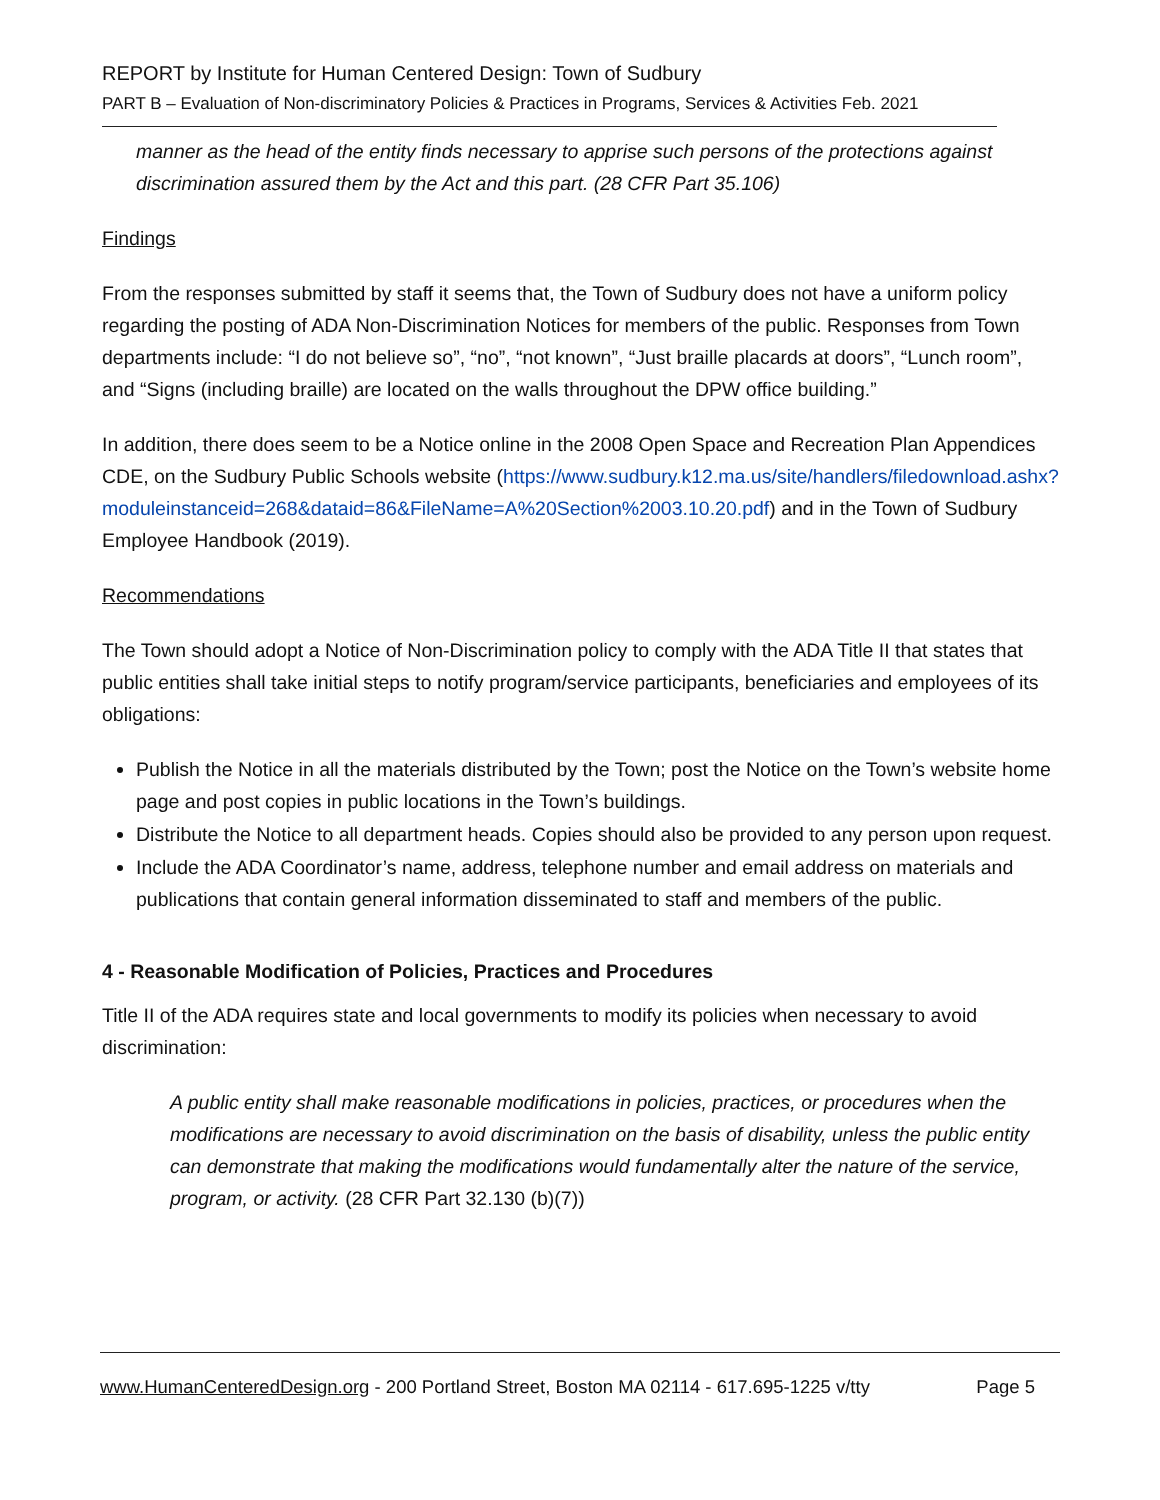REPORT by Institute for Human Centered Design: Town of Sudbury
PART B – Evaluation of Non-discriminatory Policies & Practices in Programs, Services & Activities Feb. 2021
manner as the head of the entity finds necessary to apprise such persons of the protections against discrimination assured them by the Act and this part. (28 CFR Part 35.106)
Findings
From the responses submitted by staff it seems that, the Town of Sudbury does not have a uniform policy regarding the posting of ADA Non-Discrimination Notices for members of the public. Responses from Town departments include: “I do not believe so”, “no”, “not known”, “Just braille placards at doors”, “Lunch room”, and “Signs (including braille) are located on the walls throughout the DPW office building.”
In addition, there does seem to be a Notice online in the 2008 Open Space and Recreation Plan Appendices CDE, on the Sudbury Public Schools website (https://www.sudbury.k12.ma.us/site/handlers/filedownload.ashx?moduleinstanceid=268&dataid=86&FileName=A%20Section%2003.10.20.pdf) and in the Town of Sudbury Employee Handbook (2019).
Recommendations
The Town should adopt a Notice of Non-Discrimination policy to comply with the ADA Title II that states that public entities shall take initial steps to notify program/service participants, beneficiaries and employees of its obligations:
Publish the Notice in all the materials distributed by the Town; post the Notice on the Town’s website home page and post copies in public locations in the Town’s buildings.
Distribute the Notice to all department heads. Copies should also be provided to any person upon request.
Include the ADA Coordinator’s name, address, telephone number and email address on materials and publications that contain general information disseminated to staff and members of the public.
4 - Reasonable Modification of Policies, Practices and Procedures
Title II of the ADA requires state and local governments to modify its policies when necessary to avoid discrimination:
A public entity shall make reasonable modifications in policies, practices, or procedures when the modifications are necessary to avoid discrimination on the basis of disability, unless the public entity can demonstrate that making the modifications would fundamentally alter the nature of the service, program, or activity. (28 CFR Part 32.130 (b)(7))
www.HumanCenteredDesign.org - 200 Portland Street, Boston MA 02114 - 617.695-1225 v/tty Page 5